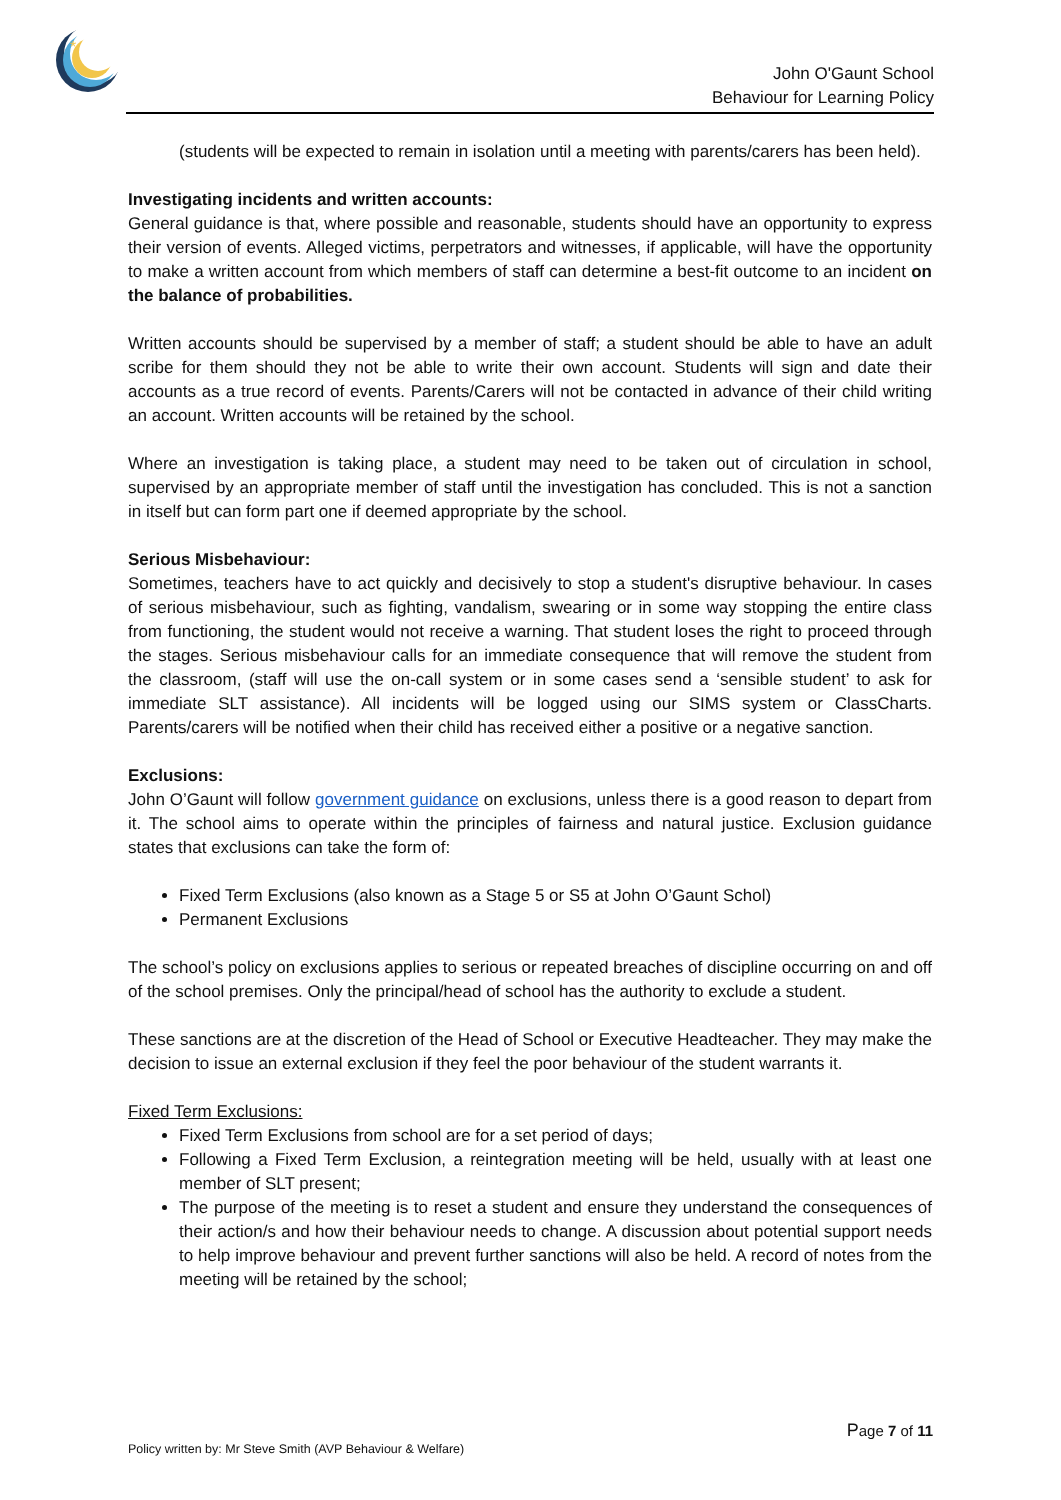*
John O'Gaunt School
Behaviour for Learning Policy
(students will be expected to remain in isolation until a meeting with parents/carers has been held).
Investigating incidents and written accounts:
General guidance is that, where possible and reasonable, students should have an opportunity to express their version of events. Alleged victims, perpetrators and witnesses, if applicable, will have the opportunity to make a written account from which members of staff can determine a best-fit outcome to an incident on the balance of probabilities.
Written accounts should be supervised by a member of staff; a student should be able to have an adult scribe for them should they not be able to write their own account. Students will sign and date their accounts as a true record of events. Parents/Carers will not be contacted in advance of their child writing an account. Written accounts will be retained by the school.
Where an investigation is taking place, a student may need to be taken out of circulation in school, supervised by an appropriate member of staff until the investigation has concluded. This is not a sanction in itself but can form part one if deemed appropriate by the school.
Serious Misbehaviour:
Sometimes, teachers have to act quickly and decisively to stop a student's disruptive behaviour. In cases of serious misbehaviour, such as fighting, vandalism, swearing or in some way stopping the entire class from functioning, the student would not receive a warning. That student loses the right to proceed through the stages. Serious misbehaviour calls for an immediate consequence that will remove the student from the classroom, (staff will use the on-call system or in some cases send a ‘sensible student’ to ask for immediate SLT assistance). All incidents will be logged using our SIMS system or ClassCharts. Parents/carers will be notified when their child has received either a positive or a negative sanction.
Exclusions:
John O’Gaunt will follow government guidance on exclusions, unless there is a good reason to depart from it. The school aims to operate within the principles of fairness and natural justice. Exclusion guidance states that exclusions can take the form of:
Fixed Term Exclusions (also known as a Stage 5 or S5 at John O’Gaunt Schol)
Permanent Exclusions
The school’s policy on exclusions applies to serious or repeated breaches of discipline occurring on and off of the school premises. Only the principal/head of school has the authority to exclude a student.
These sanctions are at the discretion of the Head of School or Executive Headteacher. They may make the decision to issue an external exclusion if they feel the poor behaviour of the student warrants it.
Fixed Term Exclusions:
Fixed Term Exclusions from school are for a set period of days;
Following a Fixed Term Exclusion, a reintegration meeting will be held, usually with at least one member of SLT present;
The purpose of the meeting is to reset a student and ensure they understand the consequences of their action/s and how their behaviour needs to change. A discussion about potential support needs to help improve behaviour and prevent further sanctions will also be held. A record of notes from the meeting will be retained by the school;
Page 7 of 11
Policy written by: Mr Steve Smith (AVP Behaviour & Welfare)